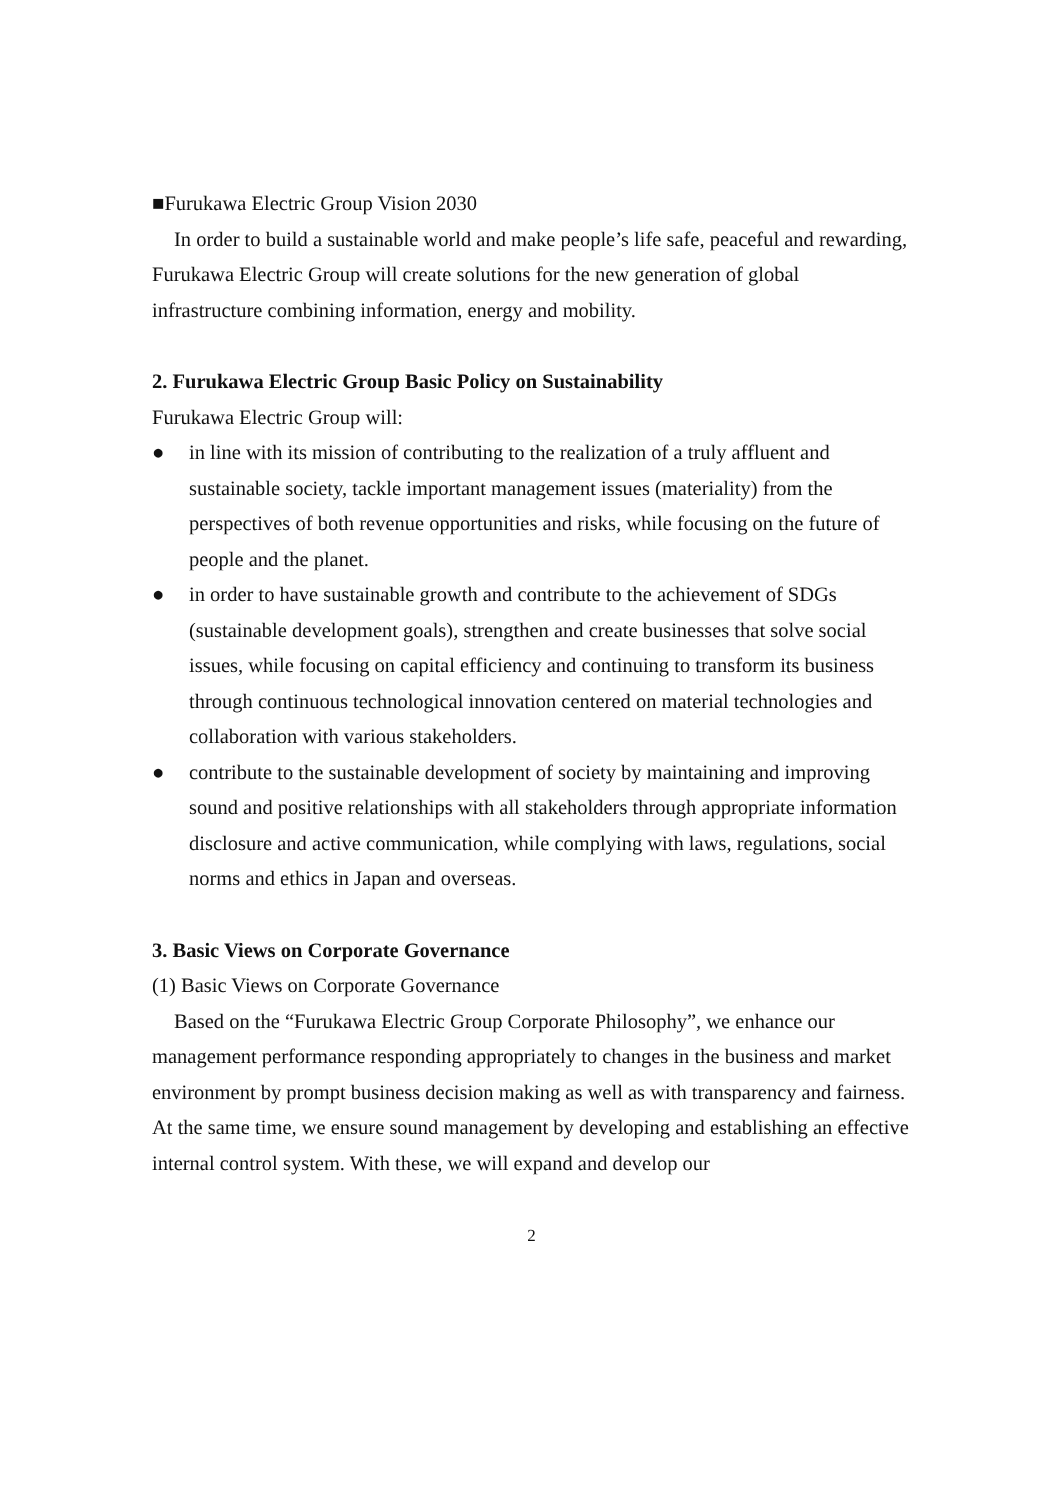■Furukawa Electric Group Vision 2030
In order to build a sustainable world and make people’s life safe, peaceful and rewarding, Furukawa Electric Group will create solutions for the new generation of global infrastructure combining information, energy and mobility.
2. Furukawa Electric Group Basic Policy on Sustainability
Furukawa Electric Group will:
● in line with its mission of contributing to the realization of a truly affluent and sustainable society, tackle important management issues (materiality) from the perspectives of both revenue opportunities and risks, while focusing on the future of people and the planet.
● in order to have sustainable growth and contribute to the achievement of SDGs (sustainable development goals), strengthen and create businesses that solve social issues, while focusing on capital efficiency and continuing to transform its business through continuous technological innovation centered on material technologies and collaboration with various stakeholders.
● contribute to the sustainable development of society by maintaining and improving sound and positive relationships with all stakeholders through appropriate information disclosure and active communication, while complying with laws, regulations, social norms and ethics in Japan and overseas.
3. Basic Views on Corporate Governance
(1) Basic Views on Corporate Governance
Based on the “Furukawa Electric Group Corporate Philosophy”, we enhance our management performance responding appropriately to changes in the business and market environment by prompt business decision making as well as with transparency and fairness. At the same time, we ensure sound management by developing and establishing an effective internal control system. With these, we will expand and develop our
2